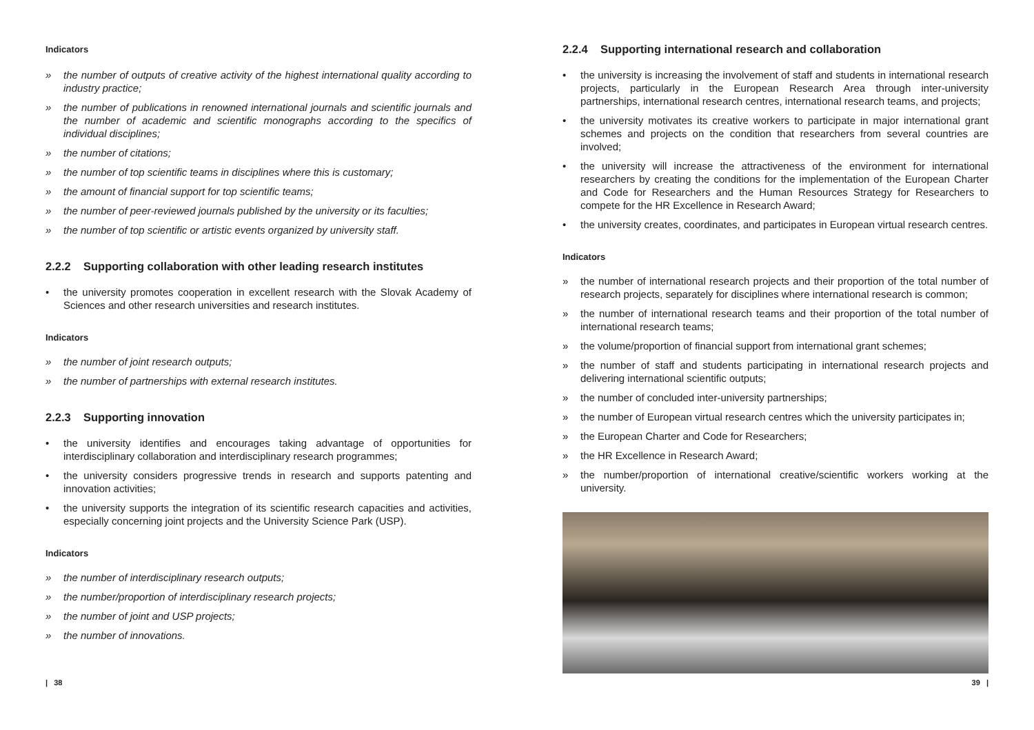Indicators
» the number of outputs of creative activity of the highest international quality according to industry practice;
» the number of publications in renowned international journals and scientific journals and the number of academic and scientific monographs according to the specifics of individual disciplines;
» the number of citations;
» the number of top scientific teams in disciplines where this is customary;
» the amount of financial support for top scientific teams;
» the number of peer-reviewed journals published by the university or its faculties;
» the number of top scientific or artistic events organized by university staff.
2.2.2 Supporting collaboration with other leading research institutes
• the university promotes cooperation in excellent research with the Slovak Academy of Sciences and other research universities and research institutes.
Indicators
» the number of joint research outputs;
» the number of partnerships with external research institutes.
2.2.3 Supporting innovation
• the university identifies and encourages taking advantage of opportunities for interdisciplinary collaboration and interdisciplinary research programmes;
• the university considers progressive trends in research and supports patenting and innovation activities;
• the university supports the integration of its scientific research capacities and activities, especially concerning joint projects and the University Science Park (USP).
Indicators
» the number of interdisciplinary research outputs;
» the number/proportion of interdisciplinary research projects;
» the number of joint and USP projects;
» the number of innovations.
2.2.4 Supporting international research and collaboration
• the university is increasing the involvement of staff and students in international research projects, particularly in the European Research Area through inter-university partnerships, international research centres, international research teams, and projects;
• the university motivates its creative workers to participate in major international grant schemes and projects on the condition that researchers from several countries are involved;
• the university will increase the attractiveness of the environment for international researchers by creating the conditions for the implementation of the European Charter and Code for Researchers and the Human Resources Strategy for Researchers to compete for the HR Excellence in Research Award;
• the university creates, coordinates, and participates in European virtual research centres.
Indicators
» the number of international research projects and their proportion of the total number of research projects, separately for disciplines where international research is common;
» the number of international research teams and their proportion of the total number of international research teams;
» the volume/proportion of financial support from international grant schemes;
» the number of staff and students participating in international research projects and delivering international scientific outputs;
» the number of concluded inter-university partnerships;
» the number of European virtual research centres which the university participates in;
» the European Charter and Code for Researchers;
» the HR Excellence in Research Award;
» the number/proportion of international creative/scientific workers working at the university.
| 38 39 |